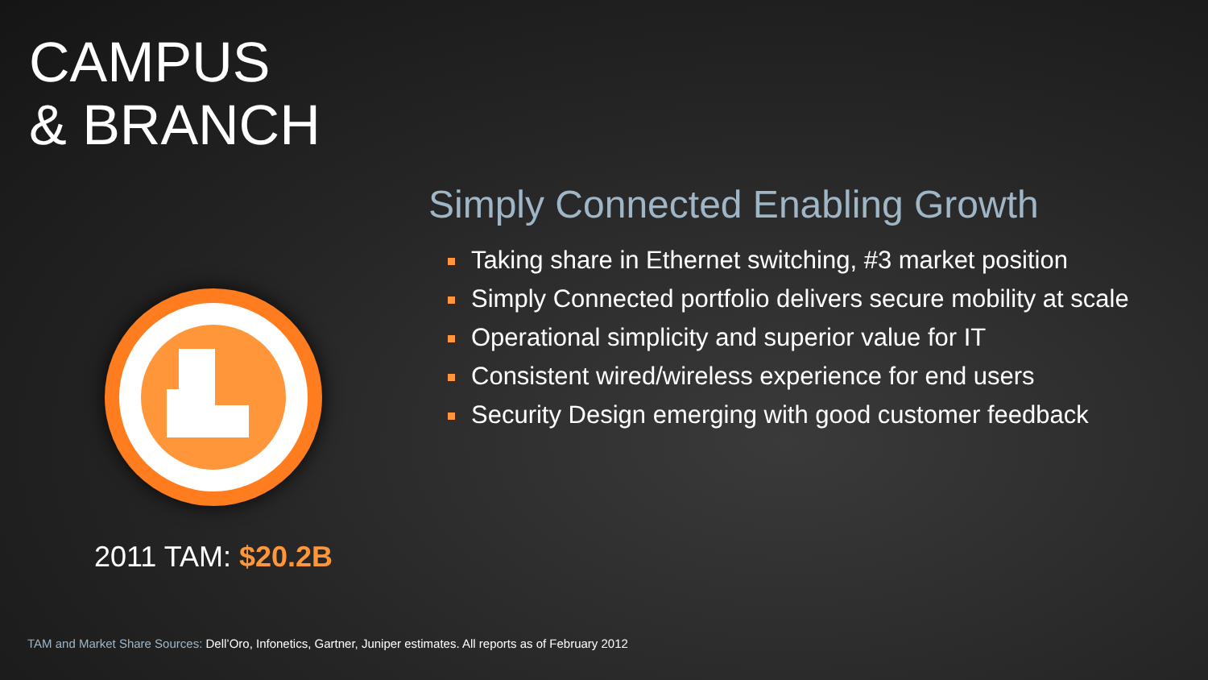CAMPUS
& BRANCH
2011 TAM: $20.2B
Simply Connected Enabling Growth
Taking share in Ethernet switching, #3 market position
Simply Connected portfolio delivers secure mobility at scale
Operational simplicity and superior value for IT
Consistent wired/wireless experience for end users
Security Design emerging with good customer feedback
TAM and Market Share Sources: Dell’Oro, Infonetics, Gartner, Juniper estimates. All reports as of February 2012